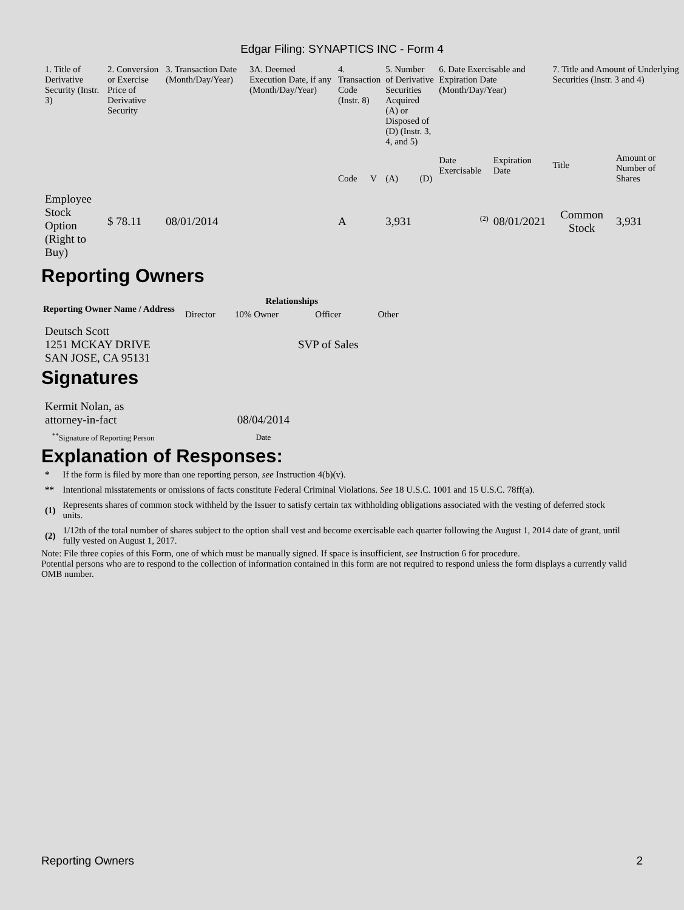Edgar Filing: SYNAPTICS INC - Form 4
| 1. Title of Derivative Security (Instr. 3) | 2. Conversion or Exercise Price of Derivative Security | 3. Transaction Date (Month/Day/Year) | 3A. Deemed Execution Date, if any (Month/Day/Year) | 4. Transaction Code (Instr. 8) | | 5. Number of Derivative Securities Acquired (A) or Disposed of (D) (Instr. 3, 4, and 5) | | 6. Date Exercisable and Expiration Date (Month/Day/Year) | | 7. Title and Amount of Underlying Securities (Instr. 3 and 4) | |
| | | | | Code | V | (A) | (D) | Date Exercisable | Expiration Date | Title | Amount or Number of Shares |
| Employee Stock Option (Right to Buy) | $ 78.11 | 08/01/2014 | | A | | 3,931 | | <sup>(2)</sup> | 08/01/2021 | Common Stock | 3,931 |
Reporting Owners
| Reporting Owner Name / Address | Relationships | | | |
| --- | --- | --- | --- | --- |
| | Director | 10% Owner | Officer | Other |
| Deutsch Scott 1251 MCKAY DRIVE SAN JOSE, CA 95131 | | | SVP of Sales | |
Signatures
| Kermit Nolan, as attorney-in-fact | 08/04/2014 |
| <sup>**</sup> Signature of Reporting Person | Date |
Explanation of Responses:
| * | If the form is filed by more than one reporting person, see Instruction 4(b)(v). |
| ** | Intentional misstatements or omissions of facts constitute Federal Criminal Violations. See 18 U.S.C. 1001 and 15 U.S.C. 78ff(a). |
| (1) | Represents shares of common stock withheld by the Issuer to satisfy certain tax withholding obligations associated with the vesting of deferred stock units. |
| (2) | 1/12th of the total number of shares subject to the option shall vest and become exercisable each quarter following the August 1, 2014 date of grant, until fully vested on August 1, 2017. |
Note: File three copies of this Form, one of which must be manually signed. If space is insufficient, see Instruction 6 for procedure.
Potential persons who are to respond to the collection of information contained in this form are not required to respond unless the form displays a currently valid OMB number.
Reporting Owners 2